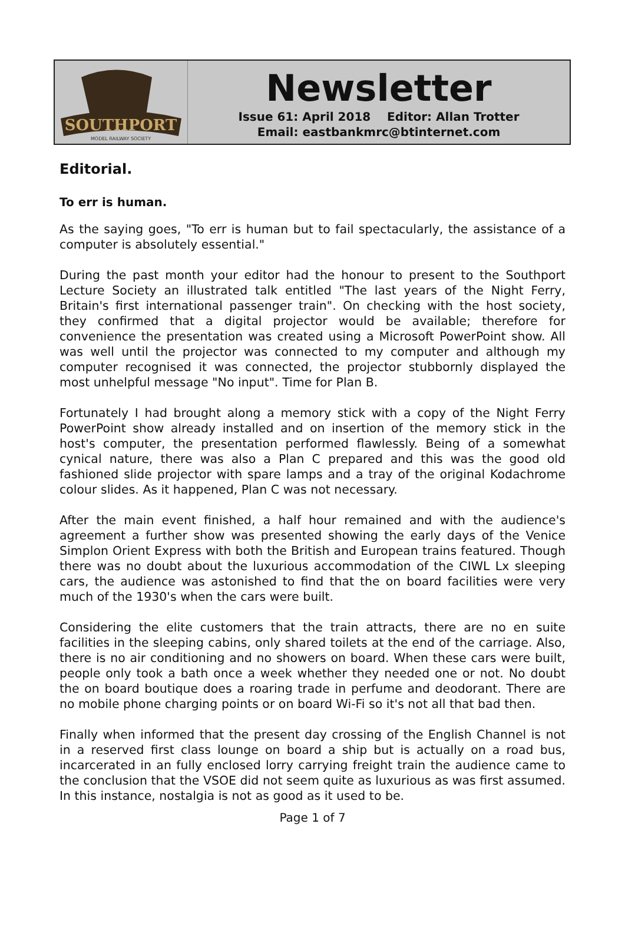SOUTHPORT
MODEL RAILWAY SOCIETY
Newsletter
Issue 61: April 2018 Editor: Allan Trotter
Email: eastbankmrc@btinternet.com
Editorial.
To err is human.
As the saying goes, "To err is human but to fail spectacularly, the assistance of a computer is absolutely essential."
During the past month your editor had the honour to present to the Southport Lecture Society an illustrated talk entitled "The last years of the Night Ferry, Britain's first international passenger train". On checking with the host society, they confirmed that a digital projector would be available; therefore for convenience the presentation was created using a Microsoft PowerPoint show. All was well until the projector was connected to my computer and although my computer recognised it was connected, the projector stubbornly displayed the most unhelpful message "No input". Time for Plan B.
Fortunately I had brought along a memory stick with a copy of the Night Ferry PowerPoint show already installed and on insertion of the memory stick in the host's computer, the presentation performed flawlessly. Being of a somewhat cynical nature, there was also a Plan C prepared and this was the good old fashioned slide projector with spare lamps and a tray of the original Kodachrome colour slides. As it happened, Plan C was not necessary.
After the main event finished, a half hour remained and with the audience's agreement a further show was presented showing the early days of the Venice Simplon Orient Express with both the British and European trains featured. Though there was no doubt about the luxurious accommodation of the CIWL Lx sleeping cars, the audience was astonished to find that the on board facilities were very much of the 1930's when the cars were built.
Considering the elite customers that the train attracts, there are no en suite facilities in the sleeping cabins, only shared toilets at the end of the carriage. Also, there is no air conditioning and no showers on board. When these cars were built, people only took a bath once a week whether they needed one or not. No doubt the on board boutique does a roaring trade in perfume and deodorant. There are no mobile phone charging points or on board Wi-Fi so it's not all that bad then.
Finally when informed that the present day crossing of the English Channel is not in a reserved first class lounge on board a ship but is actually on a road bus, incarcerated in an fully enclosed lorry carrying freight train the audience came to the conclusion that the VSOE did not seem quite as luxurious as was first assumed. In this instance, nostalgia is not as good as it used to be.
Page 1 of 7